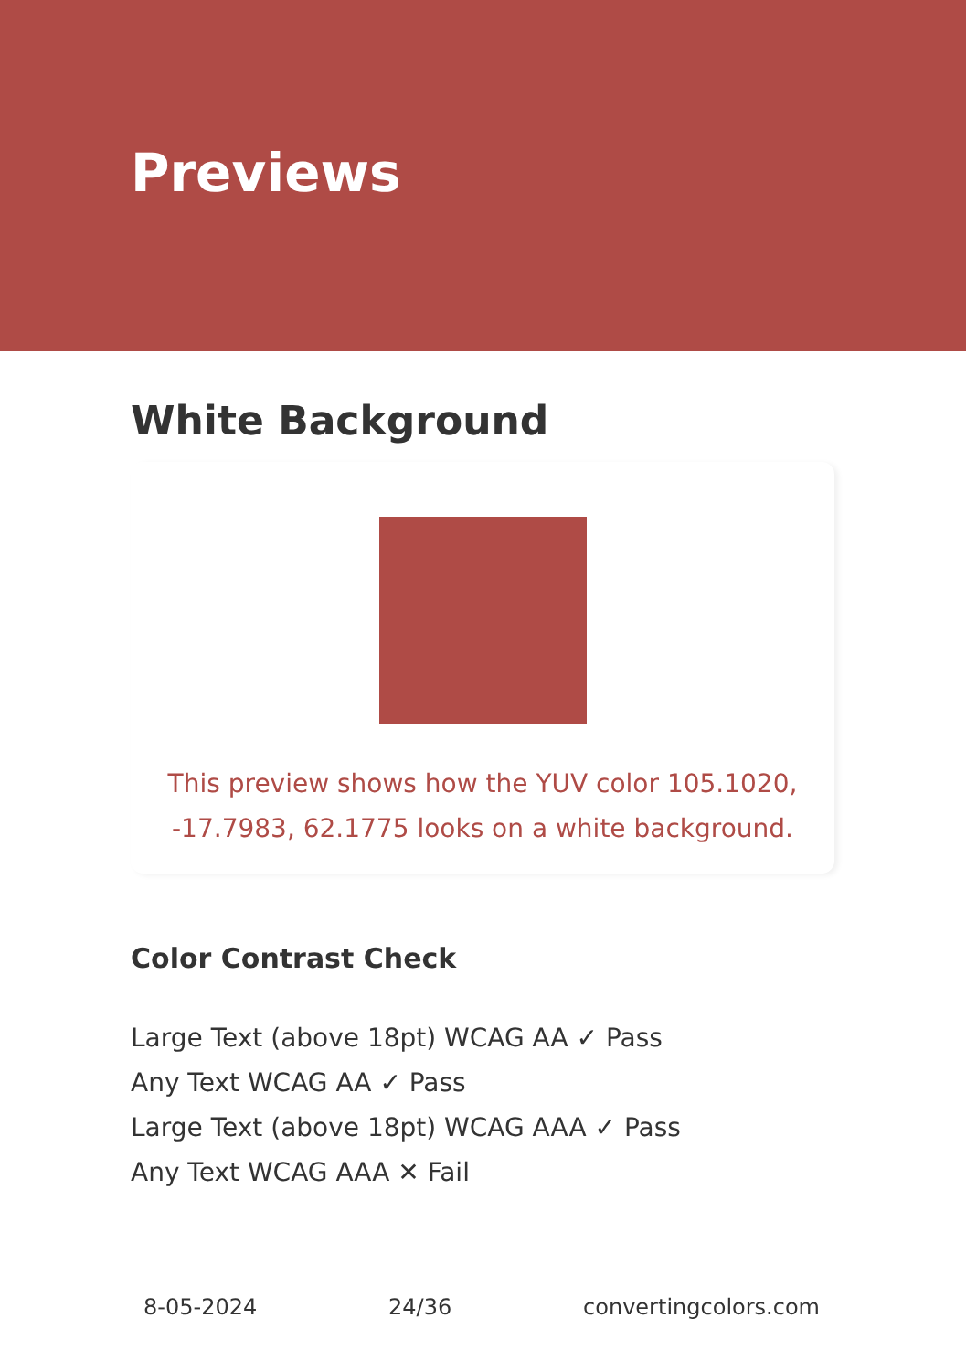Previews
White Background
This preview shows how the YUV color 105.1020,
-17.7983, 62.1775 looks on a white background.
Color Contrast Check
Large Text (above 18pt) WCAG AA ✓ Pass
Any Text WCAG AA ✓ Pass
Large Text (above 18pt) WCAG AAA ✓ Pass
Any Text WCAG AAA ✕ Fail
8-05-2024 24/36 convertingcolors.com